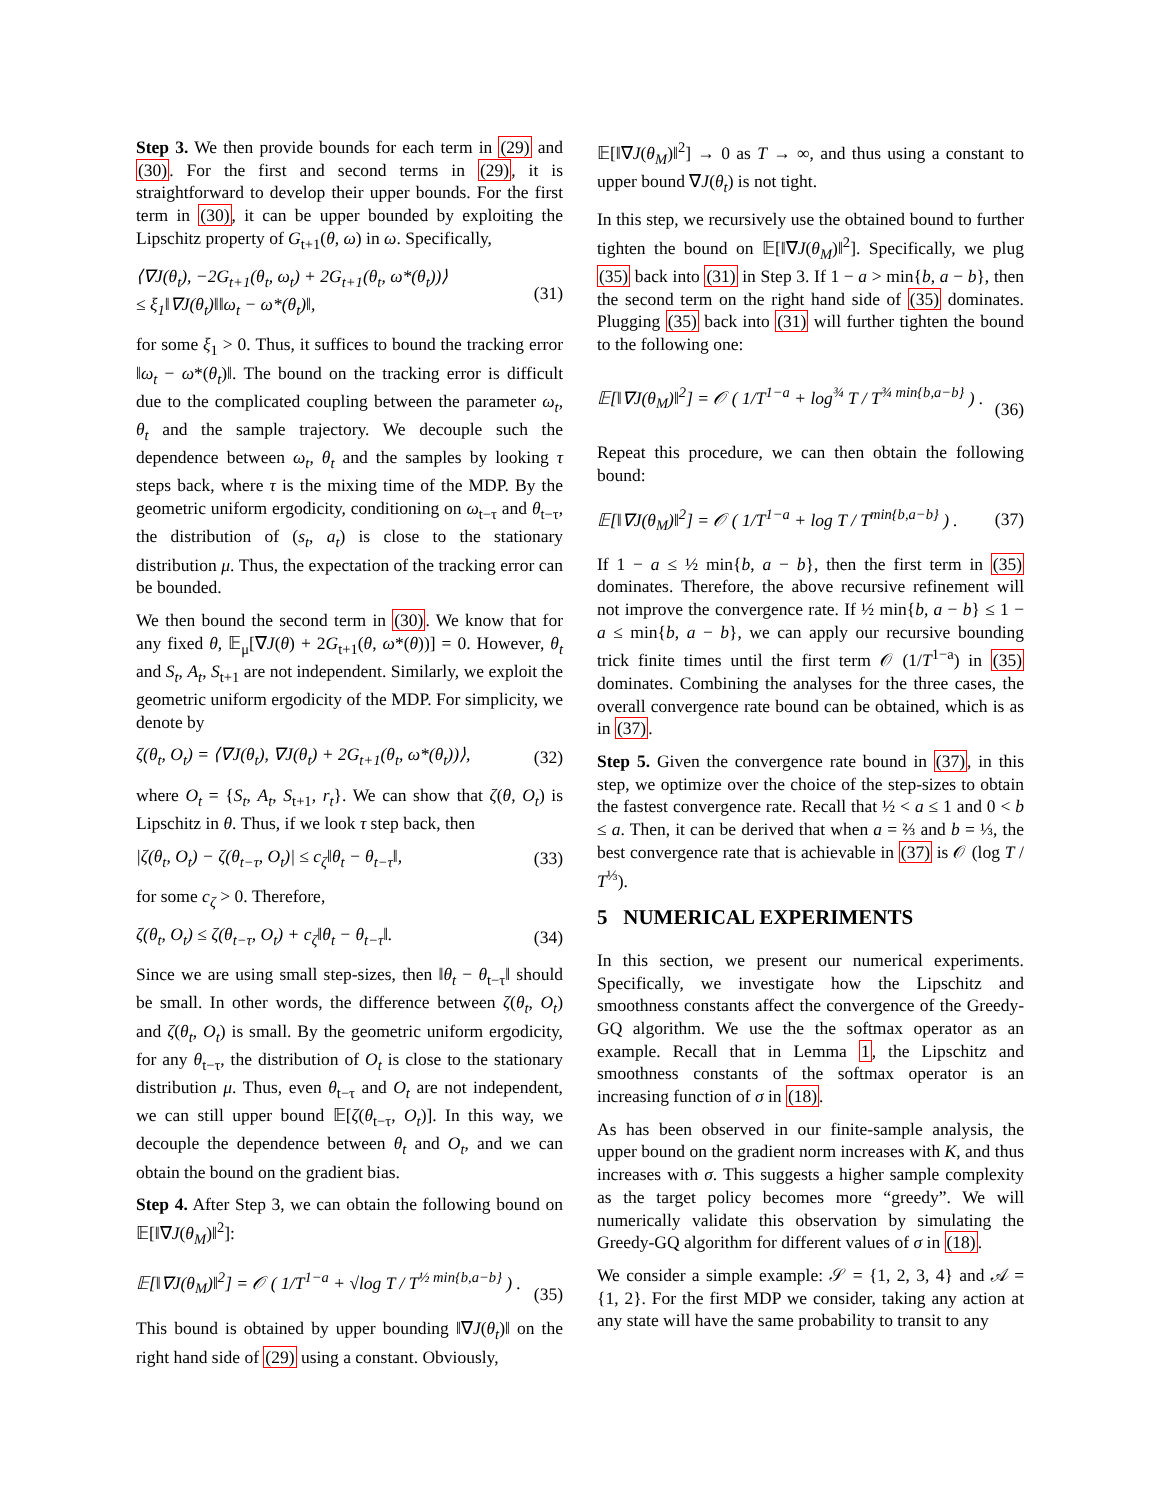Step 3. We then provide bounds for each term in (29) and (30). For the first and second terms in (29), it is straightforward to develop their upper bounds. For the first term in (30), it can be upper bounded by exploiting the Lipschitz property of G<sub>t+1</sub>(θ, ω) in ω. Specifically,
⟨∇J(θ<sub>t</sub>), −2G<sub>t+1</sub>(θ<sub>t</sub>, ω<sub>t</sub>) + 2G<sub>t+1</sub>(θ<sub>t</sub>, ω*(θ<sub>t</sub>))⟩
≤ ξ<sub>1</sub>‖∇J(θ<sub>t</sub>)‖‖ω<sub>t</sub> − ω*(θ<sub>t</sub>)‖, (31)
for some ξ<sub>1</sub> > 0. Thus, it suffices to bound the tracking error ‖ω<sub>t</sub> − ω*(θ<sub>t</sub>)‖. The bound on the tracking error is difficult due to the complicated coupling between the parameter ω<sub>t</sub>, θ<sub>t</sub> and the sample trajectory. We decouple such the dependence between ω<sub>t</sub>, θ<sub>t</sub> and the samples by looking τ steps back, where τ is the mixing time of the MDP. By the geometric uniform ergodicity, conditioning on ω<sub>t−τ</sub> and θ<sub>t−τ</sub>, the distribution of (s<sub>t</sub>, a<sub>t</sub>) is close to the stationary distribution μ. Thus, the expectation of the tracking error can be bounded.
We then bound the second term in (30). We know that for any fixed θ, 𝔼<sub>μ</sub>[∇J(θ) + 2G<sub>t+1</sub>(θ, ω*(θ))] = 0. However, θ<sub>t</sub> and S<sub>t</sub>, A<sub>t</sub>, S<sub>t+1</sub> are not independent. Similarly, we exploit the geometric uniform ergodicity of the MDP. For simplicity, we denote by
ζ(θ<sub>t</sub>, O<sub>t</sub>) = ⟨∇J(θ<sub>t</sub>), ∇J(θ<sub>t</sub>) + 2G<sub>t+1</sub>(θ<sub>t</sub>, ω*(θ<sub>t</sub>))⟩, (32)
where O<sub>t</sub> = {S<sub>t</sub>, A<sub>t</sub>, S<sub>t+1</sub>, r<sub>t</sub>}. We can show that ζ(θ, O<sub>t</sub>) is Lipschitz in θ. Thus, if we look τ step back, then
|ζ(θ<sub>t</sub>, O<sub>t</sub>) − ζ(θ<sub>t−τ</sub>, O<sub>t</sub>)| ≤ c<sub>ζ</sub>‖θ<sub>t</sub> − θ<sub>t−τ</sub>‖, (33)
for some c<sub>ζ</sub> > 0. Therefore,
ζ(θ<sub>t</sub>, O<sub>t</sub>) ≤ ζ(θ<sub>t−τ</sub>, O<sub>t</sub>) + c<sub>ζ</sub>‖θ<sub>t</sub> − θ<sub>t−τ</sub>‖. (34)
Since we are using small step-sizes, then ‖θ<sub>t</sub> − θ<sub>t−τ</sub>‖ should be small. In other words, the difference between ζ(θ<sub>t</sub>, O<sub>t</sub>) and ζ(θ<sub>t</sub>, O<sub>t</sub>) is small. By the geometric uniform ergodicity, for any θ<sub>t−τ</sub>, the distribution of O<sub>t</sub> is close to the stationary distribution μ. Thus, even θ<sub>t−τ</sub> and O<sub>t</sub> are not independent, we can still upper bound 𝔼[ζ(θ<sub>t−τ</sub>, O<sub>t</sub>)]. In this way, we decouple the dependence between θ<sub>t</sub> and O<sub>t</sub>, and we can obtain the bound on the gradient bias.
Step 4. After Step 3, we can obtain the following bound on 𝔼[‖∇J(θ<sub>M</sub>)‖<sup>2</sup>]:
𝔼[‖∇J(θ<sub>M</sub>)‖<sup>2</sup>] = 𝒪 ( 1/T<sup>1−a</sup> + √log T / T<sup>½ min{b,a−b}</sup> ) .
(35)
This bound is obtained by upper bounding ‖∇J(θ<sub>t</sub>)‖ on the right hand side of (29) using a constant. Obviously,
𝔼[‖∇J(θ<sub>M</sub>)‖<sup>2</sup>] → 0 as T → ∞, and thus using a constant to upper bound ∇J(θ<sub>t</sub>) is not tight.
In this step, we recursively use the obtained bound to further tighten the bound on 𝔼[‖∇J(θ<sub>M</sub>)‖<sup>2</sup>]. Specifically, we plug (35) back into (31) in Step 3. If 1 − a > min{b, a − b}, then the second term on the right hand side of (35) dominates. Plugging (35) back into (31) will further tighten the bound to the following one:
𝔼[‖∇J(θ<sub>M</sub>)‖<sup>2</sup>] = 𝒪 ( 1/T<sup>1−a</sup> + log<sup>¾</sup> T / T<sup>¾ min{b,a−b}</sup> ) .
(36)
Repeat this procedure, we can then obtain the following bound:
𝔼[‖∇J(θ<sub>M</sub>)‖<sup>2</sup>] = 𝒪 ( 1/T<sup>1−a</sup> + log T / T<sup>min{b,a−b}</sup> ) . (37)
If 1 − a ≤ ½ min{b, a − b}, then the first term in (35) dominates. Therefore, the above recursive refinement will not improve the convergence rate. If ½ min{b, a − b} ≤ 1 − a ≤ min{b, a − b}, we can apply our recursive bounding trick finite times until the first term 𝒪 (1/T<sup>1−a</sup>) in (35) dominates. Combining the analyses for the three cases, the overall convergence rate bound can be obtained, which is as in (37).
Step 5. Given the convergence rate bound in (37), in this step, we optimize over the choice of the step-sizes to obtain the fastest convergence rate. Recall that ½ < a ≤ 1 and 0 < b ≤ a. Then, it can be derived that when a = ⅔ and b = ⅓, the best convergence rate that is achievable in (37) is 𝒪 (log T / T<sup>⅓</sup>).
5 NUMERICAL EXPERIMENTS
In this section, we present our numerical experiments. Specifically, we investigate how the Lipschitz and smoothness constants affect the convergence of the Greedy-GQ algorithm. We use the the softmax operator as an example. Recall that in Lemma 1, the Lipschitz and smoothness constants of the softmax operator is an increasing function of σ in (18).
As has been observed in our finite-sample analysis, the upper bound on the gradient norm increases with K, and thus increases with σ. This suggests a higher sample complexity as the target policy becomes more “greedy”. We will numerically validate this observation by simulating the Greedy-GQ algorithm for different values of σ in (18).
We consider a simple example: 𝒮 = {1, 2, 3, 4} and 𝒜 = {1, 2}. For the first MDP we consider, taking any action at any state will have the same probability to transit to any